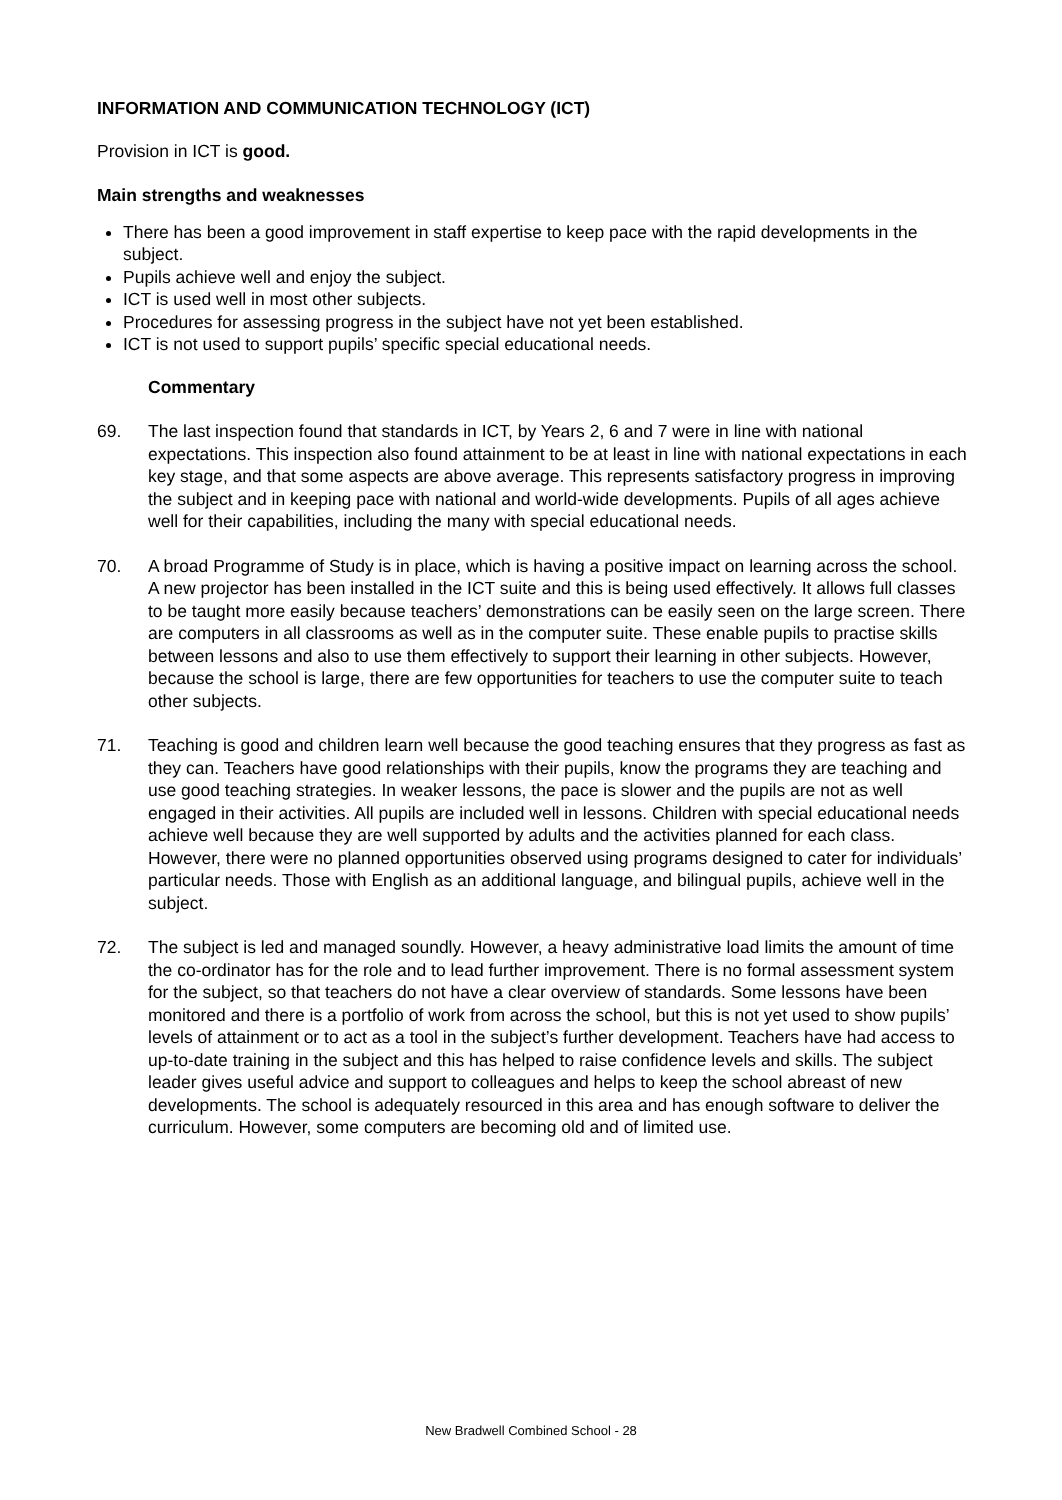INFORMATION AND COMMUNICATION TECHNOLOGY (ICT)
Provision in ICT is good.
Main strengths and weaknesses
There has been a good improvement in staff expertise to keep pace with the rapid developments in the subject.
Pupils achieve well and enjoy the subject.
ICT is used well in most other subjects.
Procedures for assessing progress in the subject have not yet been established.
ICT is not used to support pupils’ specific special educational needs.
Commentary
69. The last inspection found that standards in ICT, by Years 2, 6 and 7 were in line with national expectations. This inspection also found attainment to be at least in line with national expectations in each key stage, and that some aspects are above average. This represents satisfactory progress in improving the subject and in keeping pace with national and world-wide developments. Pupils of all ages achieve well for their capabilities, including the many with special educational needs.
70. A broad Programme of Study is in place, which is having a positive impact on learning across the school. A new projector has been installed in the ICT suite and this is being used effectively. It allows full classes to be taught more easily because teachers’ demonstrations can be easily seen on the large screen. There are computers in all classrooms as well as in the computer suite. These enable pupils to practise skills between lessons and also to use them effectively to support their learning in other subjects. However, because the school is large, there are few opportunities for teachers to use the computer suite to teach other subjects.
71. Teaching is good and children learn well because the good teaching ensures that they progress as fast as they can. Teachers have good relationships with their pupils, know the programs they are teaching and use good teaching strategies. In weaker lessons, the pace is slower and the pupils are not as well engaged in their activities. All pupils are included well in lessons. Children with special educational needs achieve well because they are well supported by adults and the activities planned for each class. However, there were no planned opportunities observed using programs designed to cater for individuals’ particular needs. Those with English as an additional language, and bilingual pupils, achieve well in the subject.
72. The subject is led and managed soundly. However, a heavy administrative load limits the amount of time the co-ordinator has for the role and to lead further improvement. There is no formal assessment system for the subject, so that teachers do not have a clear overview of standards. Some lessons have been monitored and there is a portfolio of work from across the school, but this is not yet used to show pupils’ levels of attainment or to act as a tool in the subject’s further development. Teachers have had access to up-to-date training in the subject and this has helped to raise confidence levels and skills. The subject leader gives useful advice and support to colleagues and helps to keep the school abreast of new developments. The school is adequately resourced in this area and has enough software to deliver the curriculum. However, some computers are becoming old and of limited use.
New Bradwell Combined School - 28